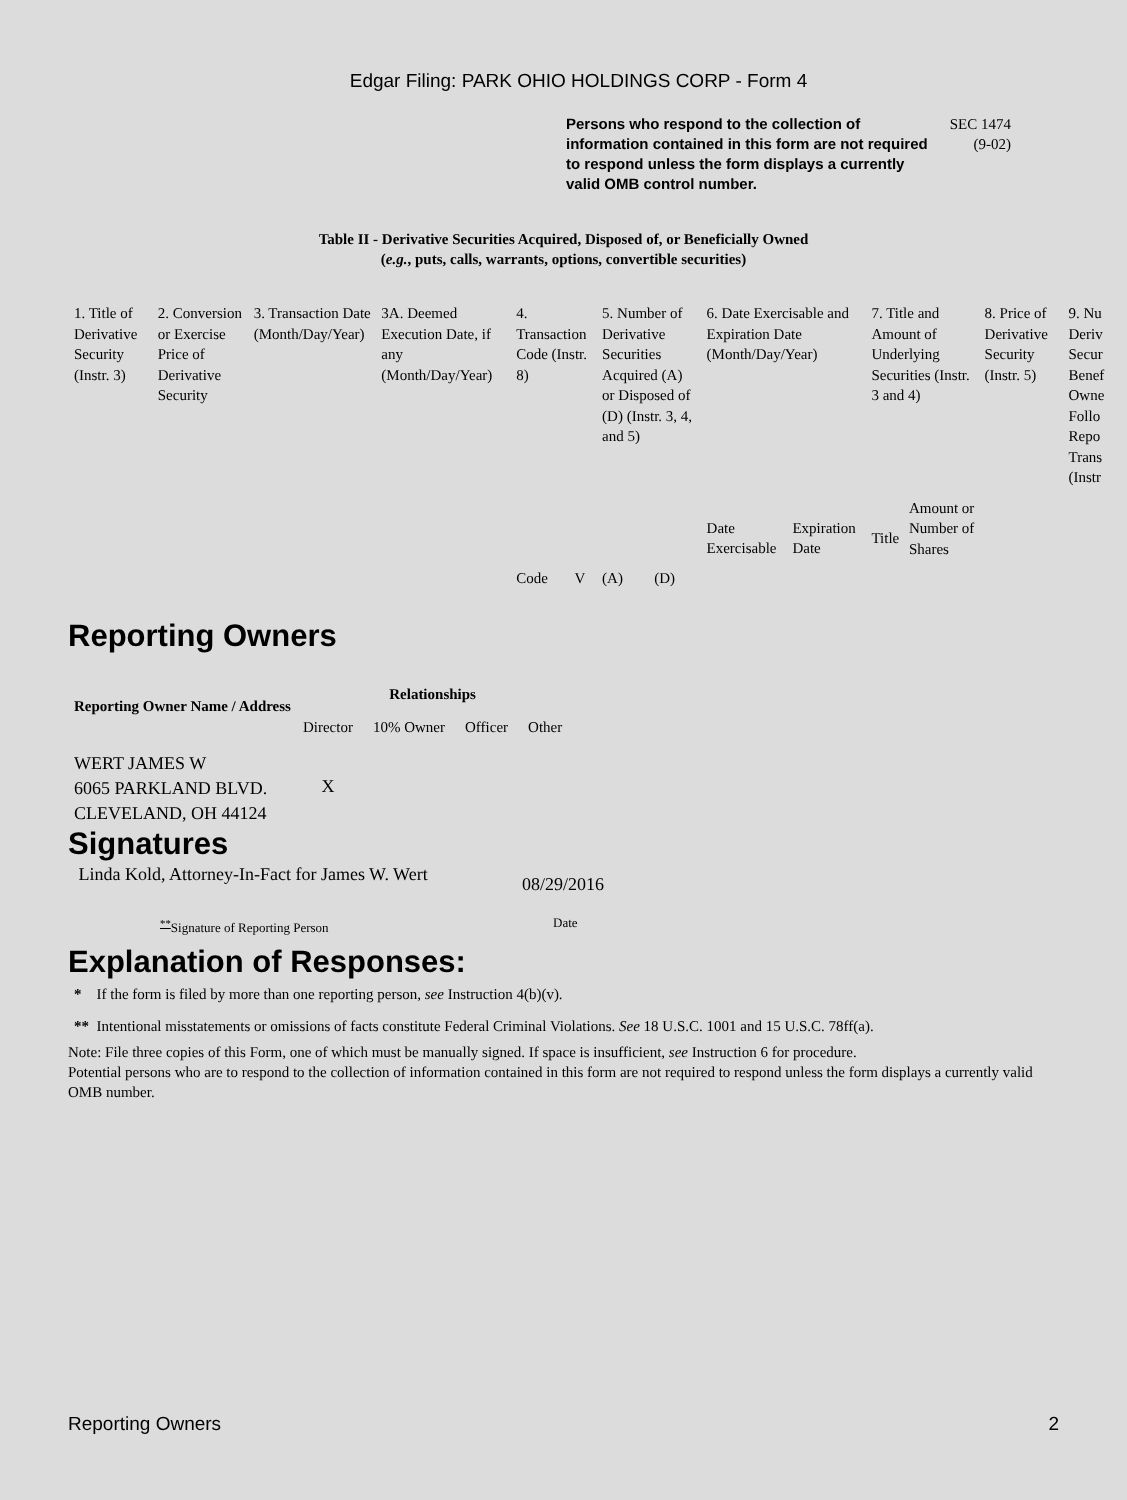Edgar Filing: PARK OHIO HOLDINGS CORP - Form 4
Persons who respond to the collection of information contained in this form are not required to respond unless the form displays a currently valid OMB control number.
SEC 1474
(9-02)
Table II - Derivative Securities Acquired, Disposed of, or Beneficially Owned
(e.g., puts, calls, warrants, options, convertible securities)
| 1. Title of Derivative Security (Instr. 3) | 2. Conversion or Exercise Price of Derivative Security | 3. Transaction Date (Month/Day/Year) | 3A. Deemed Execution Date, if any (Month/Day/Year) | 4. Transaction Code (Instr. 8) | | 5. Number of Derivative Securities Acquired (A) or Disposed of (D) (Instr. 3, 4, and 5) | | 6. Date Exercisable and Expiration Date (Month/Day/Year) | | 7. Title and Amount of Underlying Securities (Instr. 3 and 4) | | 8. Price of Derivative Security (Instr. 5) | 9. Nu Deriv Secur Benef Owne Follo Repo Trans (Instr |
| | | | | Code | V | (A) | (D) | Date Exercisable | Expiration Date | Title | Amount or Number of Shares | | |
Reporting Owners
| Reporting Owner Name / Address | Relationships | | | |
| --- | --- | --- | --- | --- |
| | Director | 10% Owner | Officer | Other |
| WERT JAMES W 6065 PARKLAND BLVD. CLEVELAND, OH 44124 | X | | | |
Signatures
| Linda Kold, Attorney-In-Fact for James W. Wert | 08/29/2016 |
| <sup>**</sup> Signature of Reporting Person | Date |
Explanation of Responses:
* If the form is filed by more than one reporting person, see Instruction 4(b)(v).
** Intentional misstatements or omissions of facts constitute Federal Criminal Violations. See 18 U.S.C. 1001 and 15 U.S.C. 78ff(a).
Note: File three copies of this Form, one of which must be manually signed. If space is insufficient, see Instruction 6 for procedure.
Potential persons who are to respond to the collection of information contained in this form are not required to respond unless the form displays a currently valid OMB number.
Reporting Owners 2